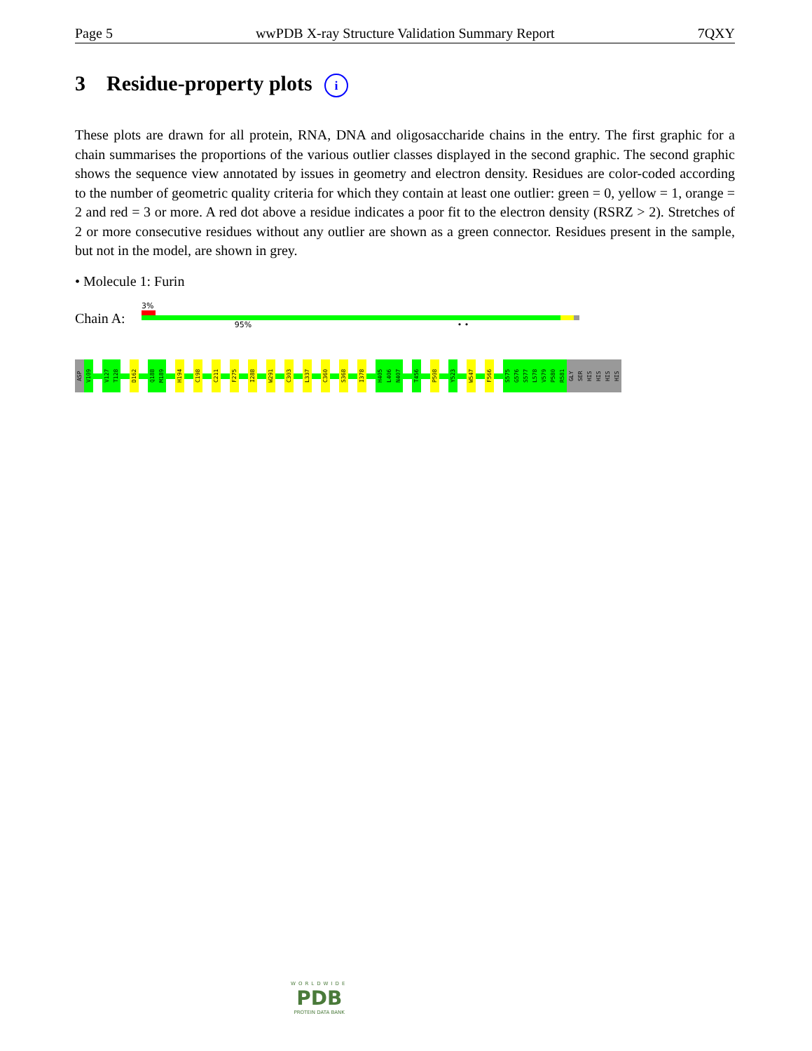Page 5 wwPDB X-ray Structure Validation Summary Report 7QXY
3 Residue-property plots i
These plots are drawn for all protein, RNA, DNA and oligosaccharide chains in the entry. The first graphic for a chain summarises the proportions of the various outlier classes displayed in the second graphic. The second graphic shows the sequence view annotated by issues in geometry and electron density. Residues are color-coded according to the number of geometric quality criteria for which they contain at least one outlier: green = 0, yellow = 1, orange = 2 and red = 3 or more. A red dot above a residue indicates a poor fit to the electron density (RSRZ > 2). Stretches of 2 or more consecutive residues without any outlier are shown as a green connector. Residues present in the sample, but not in the model, are shown in grey.
• Molecule 1: Furin
Chain A:
3%
95% • •
ASP
V109
V127
T128
D162
Q188
M189
H194
C198
C211
F275
I288
W291
C303
L337
C360
S368
I378
H405
L406
N407
T456
P508
Y523
W547
F566
S575
G576
S577
L578
V579
P580
R581
GLY
SER
HIS
HIS
HIS
HIS
WORLDWIDE
PDB
PROTEIN DATA BANK